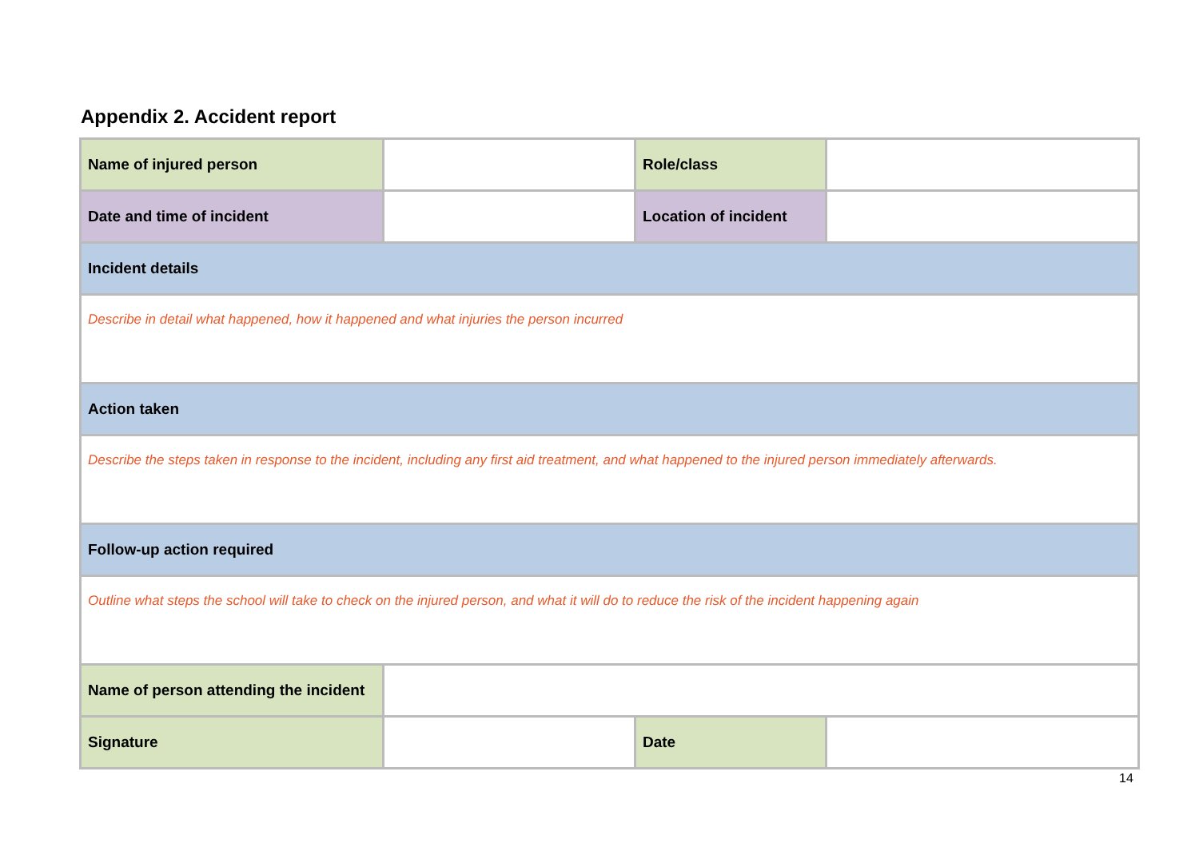Appendix 2. Accident report
| Name of injured person | | Role/class | |
| Date and time of incident | | Location of incident | |
| Incident details | | | |
| Describe in detail what happened, how it happened and what injuries the person incurred | | | |
| Action taken | | | |
| Describe the steps taken in response to the incident, including any first aid treatment, and what happened to the injured person immediately afterwards. | | | |
| Follow-up action required | | | |
| Outline what steps the school will take to check on the injured person, and what it will do to reduce the risk of the incident happening again | | | |
| Name of person attending the incident | | | |
| Signature | | Date | |
14